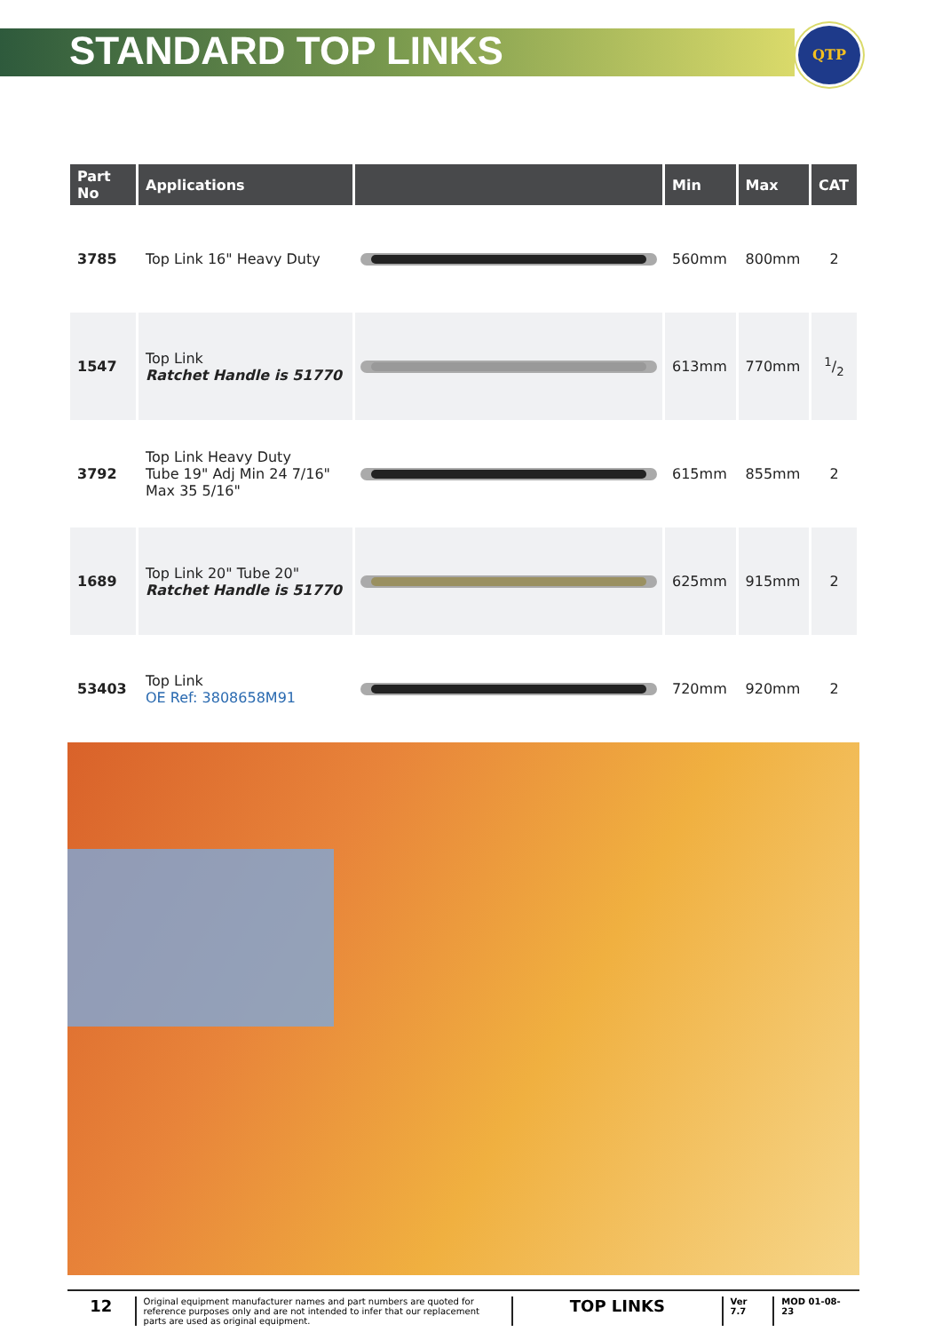STANDARD TOP LINKS
QTP
| Part No | Applications | | Min | Max | CAT |
| --- | --- | --- | --- | --- | --- |
| 3785 | Top Link 16" Heavy Duty | | 560mm | 800mm | 2 |
| 1547 | Top Link Ratchet Handle is 51770 | | 613mm | 770mm | 1/2 |
| 3792 | Top Link Heavy Duty Tube 19" Adj Min 24 7/16" Max 35 5/16" | | 615mm | 855mm | 2 |
| 1689 | Top Link 20" Tube 20" Ratchet Handle is 51770 | | 625mm | 915mm | 2 |
| 53403 | Top Link OE Ref: 3808658M91 | | 720mm | 920mm | 2 |
12
Original equipment manufacturer names and part numbers are quoted for reference purposes only and are not intended to infer that our replacement parts are used as original equipment.
TOP LINKS
Ver 7.7 MOD 01-08-23